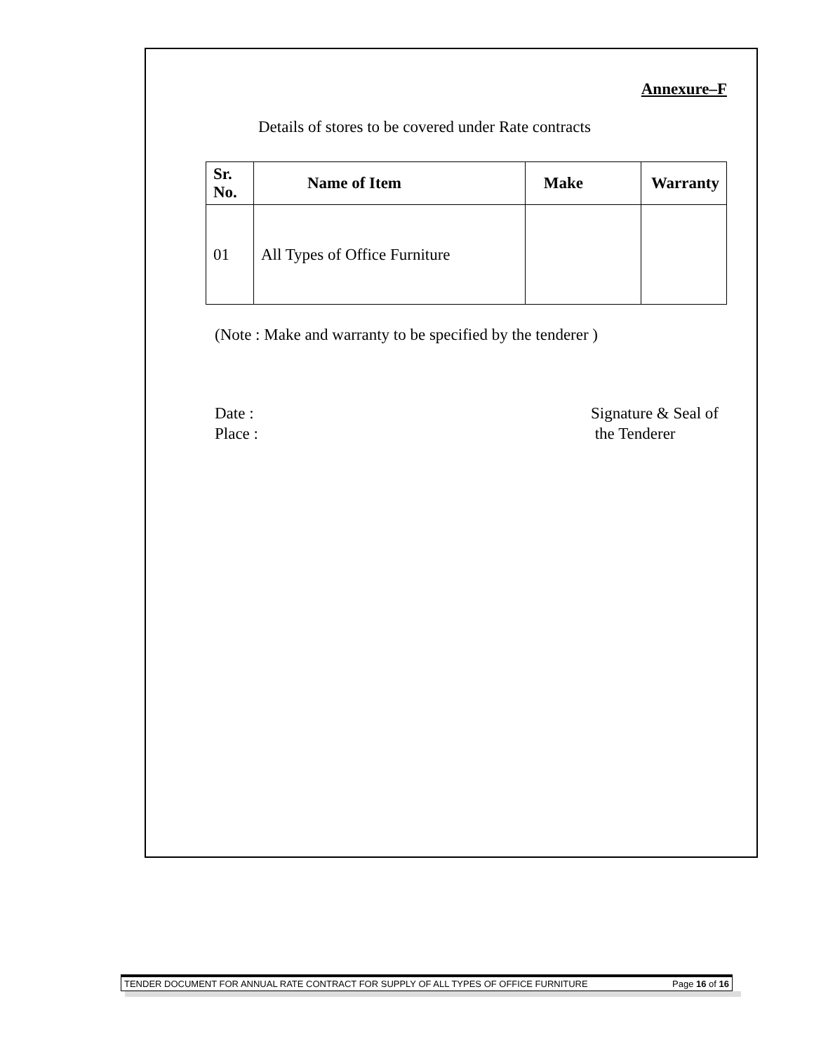Annexure–F
Details of stores to be covered under Rate contracts
| Sr. No. | Name of Item | Make | Warranty |
| --- | --- | --- | --- |
| 01 | All Types of Office Furniture | | |
(Note : Make and warranty to be specified by the tenderer )
Date :
Place :
Signature & Seal of
the Tenderer
TENDER DOCUMENT FOR ANNUAL RATE CONTRACT FOR SUPPLY OF ALL TYPES OF OFFICE FURNITURE Page 16 of 16